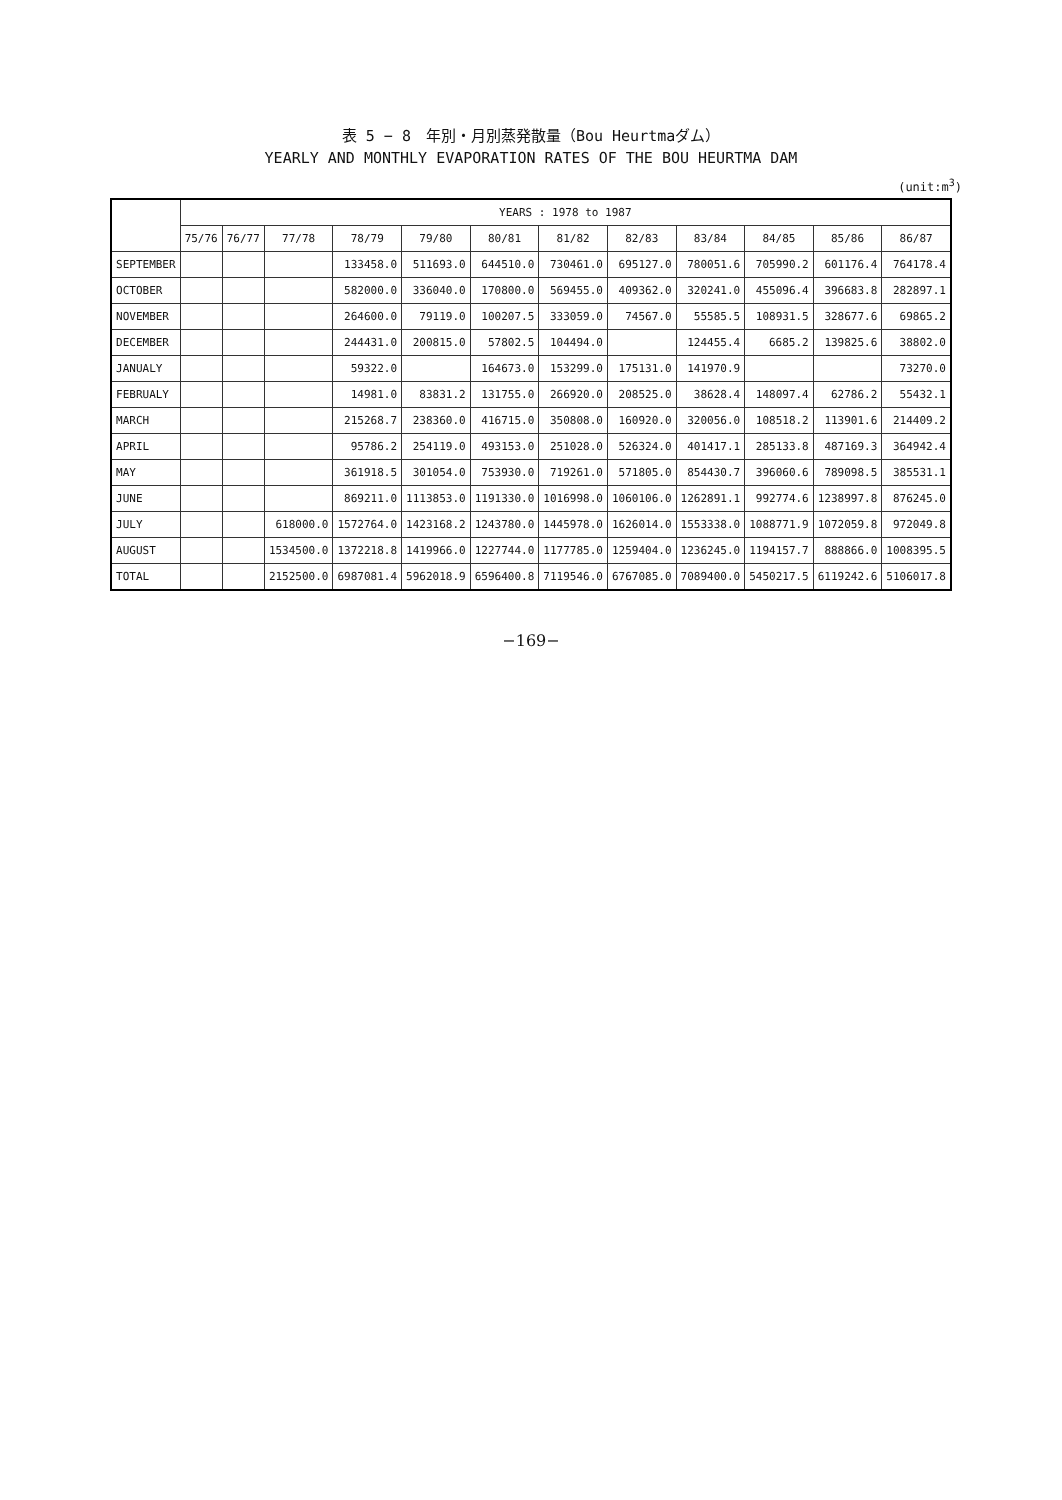表 5 − 8　年別・月別蒸発散量（Bou Heurtmaダム）
YEARLY AND MONTHLY EVAPORATION RATES OF THE BOU HEURTMA DAM
(unit:m<sup>3</sup>)
| | YEARS : 1978 to 1987 | | | | | | | | | | | |
| --- | --- | --- | --- | --- | --- | --- | --- | --- | --- | --- | --- | --- |
| | 75/76 | 76/77 | 77/78 | 78/79 | 79/80 | 80/81 | 81/82 | 82/83 | 83/84 | 84/85 | 85/86 | 86/87 |
| SEPTEMBER | | | | 133458.0 | 511693.0 | 644510.0 | 730461.0 | 695127.0 | 780051.6 | 705990.2 | 601176.4 | 764178.4 |
| OCTOBER | | | | 582000.0 | 336040.0 | 170800.0 | 569455.0 | 409362.0 | 320241.0 | 455096.4 | 396683.8 | 282897.1 |
| NOVEMBER | | | | 264600.0 | 79119.0 | 100207.5 | 333059.0 | 74567.0 | 55585.5 | 108931.5 | 328677.6 | 69865.2 |
| DECEMBER | | | | 244431.0 | 200815.0 | 57802.5 | 104494.0 | | 124455.4 | 6685.2 | 139825.6 | 38802.0 |
| JANUALY | | | | 59322.0 | | 164673.0 | 153299.0 | 175131.0 | 141970.9 | | | 73270.0 |
| FEBRUALY | | | | 14981.0 | 83831.2 | 131755.0 | 266920.0 | 208525.0 | 38628.4 | 148097.4 | 62786.2 | 55432.1 |
| MARCH | | | | 215268.7 | 238360.0 | 416715.0 | 350808.0 | 160920.0 | 320056.0 | 108518.2 | 113901.6 | 214409.2 |
| APRIL | | | | 95786.2 | 254119.0 | 493153.0 | 251028.0 | 526324.0 | 401417.1 | 285133.8 | 487169.3 | 364942.4 |
| MAY | | | | 361918.5 | 301054.0 | 753930.0 | 719261.0 | 571805.0 | 854430.7 | 396060.6 | 789098.5 | 385531.1 |
| JUNE | | | | 869211.0 | 1113853.0 | 1191330.0 | 1016998.0 | 1060106.0 | 1262891.1 | 992774.6 | 1238997.8 | 876245.0 |
| JULY | | | 618000.0 | 1572764.0 | 1423168.2 | 1243780.0 | 1445978.0 | 1626014.0 | 1553338.0 | 1088771.9 | 1072059.8 | 972049.8 |
| AUGUST | | | 1534500.0 | 1372218.8 | 1419966.0 | 1227744.0 | 1177785.0 | 1259404.0 | 1236245.0 | 1194157.7 | 888866.0 | 1008395.5 |
| TOTAL | | | 2152500.0 | 6987081.4 | 5962018.9 | 6596400.8 | 7119546.0 | 6767085.0 | 7089400.0 | 5450217.5 | 6119242.6 | 5106017.8 |
−169−